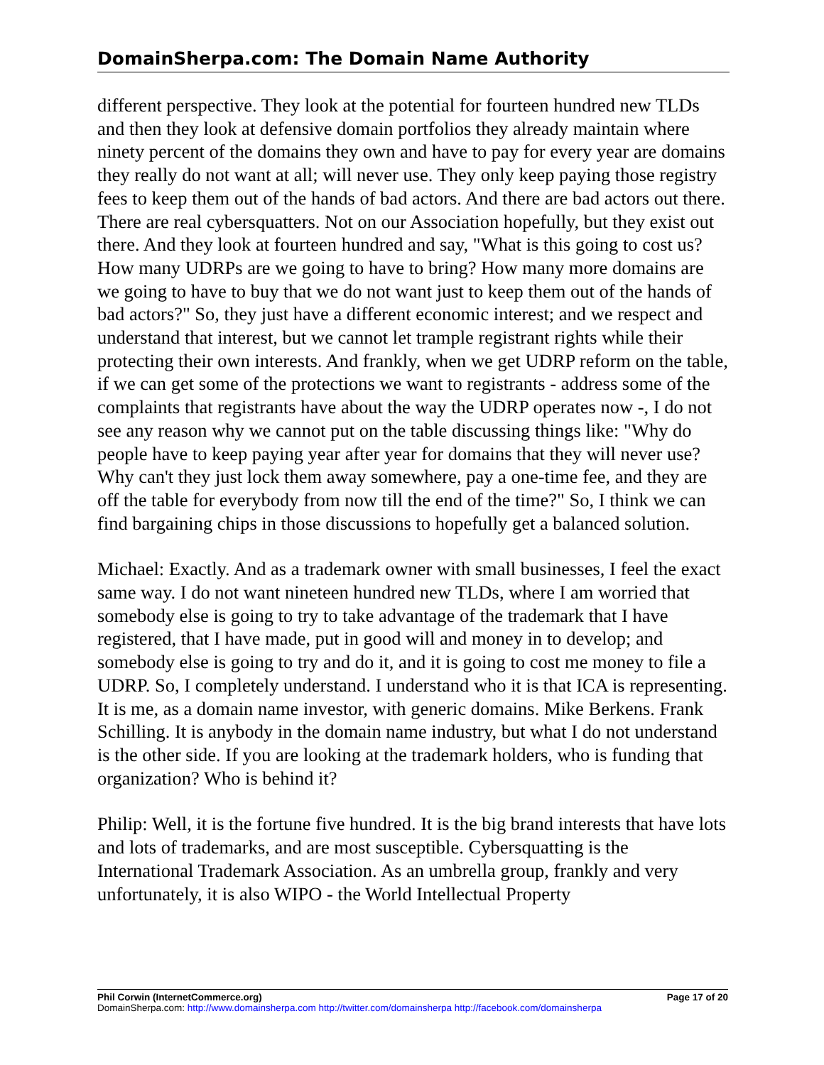DomainSherpa.com: The Domain Name Authority
different perspective. They look at the potential for fourteen hundred new TLDs and then they look at defensive domain portfolios they already maintain where ninety percent of the domains they own and have to pay for every year are domains they really do not want at all; will never use. They only keep paying those registry fees to keep them out of the hands of bad actors. And there are bad actors out there. There are real cybersquatters. Not on our Association hopefully, but they exist out there. And they look at fourteen hundred and say, "What is this going to cost us? How many UDRPs are we going to have to bring? How many more domains are we going to have to buy that we do not want just to keep them out of the hands of bad actors?" So, they just have a different economic interest; and we respect and understand that interest, but we cannot let trample registrant rights while their protecting their own interests. And frankly, when we get UDRP reform on the table, if we can get some of the protections we want to registrants - address some of the complaints that registrants have about the way the UDRP operates now -, I do not see any reason why we cannot put on the table discussing things like: "Why do people have to keep paying year after year for domains that they will never use? Why can't they just lock them away somewhere, pay a one-time fee, and they are off the table for everybody from now till the end of the time?" So, I think we can find bargaining chips in those discussions to hopefully get a balanced solution.
Michael: Exactly. And as a trademark owner with small businesses, I feel the exact same way. I do not want nineteen hundred new TLDs, where I am worried that somebody else is going to try to take advantage of the trademark that I have registered, that I have made, put in good will and money in to develop; and somebody else is going to try and do it, and it is going to cost me money to file a UDRP. So, I completely understand. I understand who it is that ICA is representing. It is me, as a domain name investor, with generic domains. Mike Berkens. Frank Schilling. It is anybody in the domain name industry, but what I do not understand is the other side. If you are looking at the trademark holders, who is funding that organization? Who is behind it?
Philip: Well, it is the fortune five hundred. It is the big brand interests that have lots and lots of trademarks, and are most susceptible. Cybersquatting is the International Trademark Association. As an umbrella group, frankly and very unfortunately, it is also WIPO - the World Intellectual Property
Phil Corwin (InternetCommerce.org) Page 17 of 20
DomainSherpa.com: http://www.domainsherpa.com http://twitter.com/domainsherpa http://facebook.com/domainsherpa